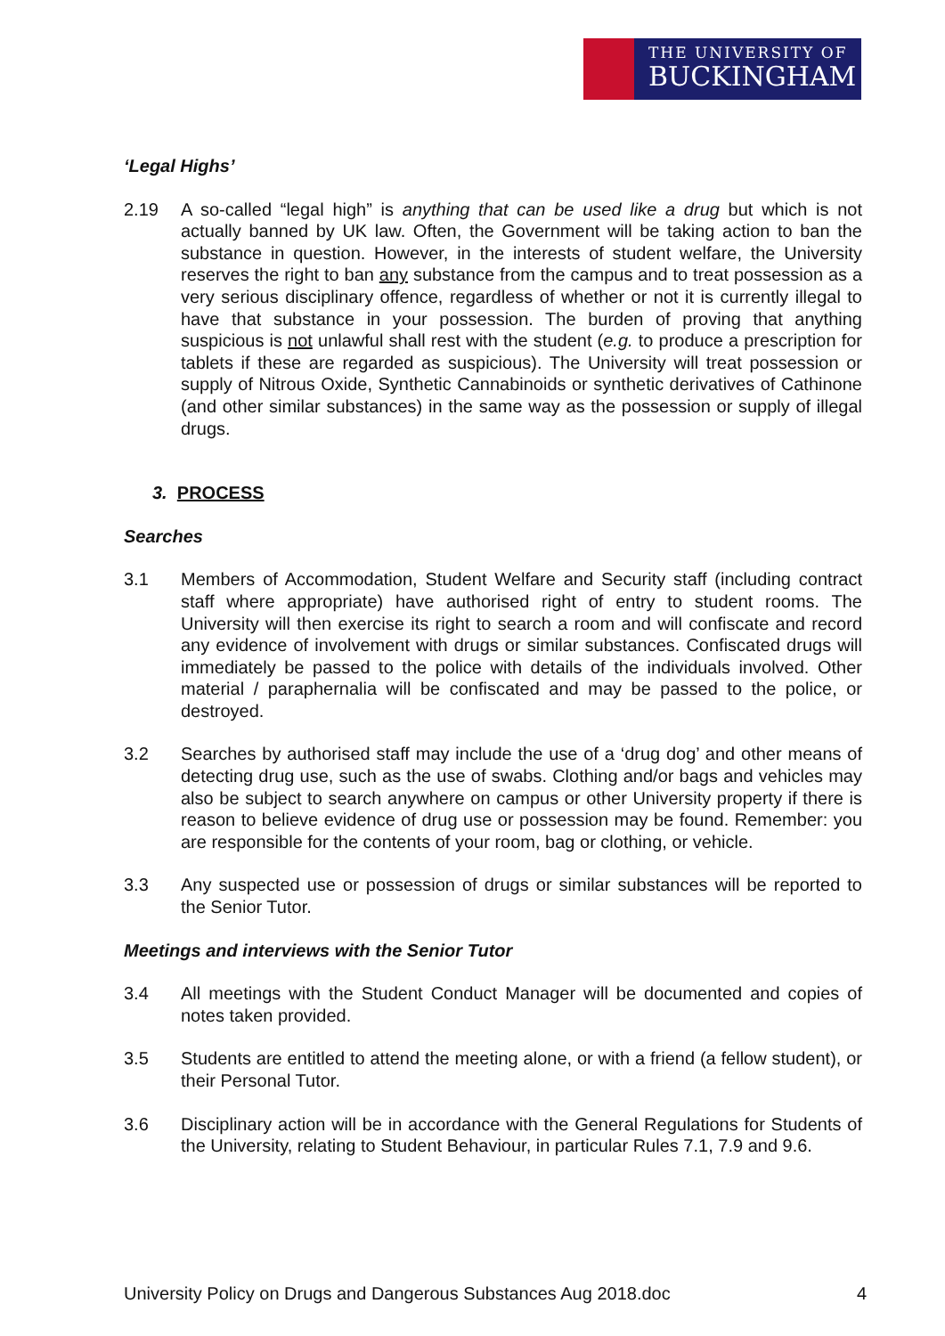THE UNIVERSITY OF
BUCKINGHAM
‘Legal Highs’
2.19 A so-called “legal high” is anything that can be used like a drug but which is not actually banned by UK law. Often, the Government will be taking action to ban the substance in question. However, in the interests of student welfare, the University reserves the right to ban any substance from the campus and to treat possession as a very serious disciplinary offence, regardless of whether or not it is currently illegal to have that substance in your possession. The burden of proving that anything suspicious is not unlawful shall rest with the student (e.g. to produce a prescription for tablets if these are regarded as suspicious). The University will treat possession or supply of Nitrous Oxide, Synthetic Cannabinoids or synthetic derivatives of Cathinone (and other similar substances) in the same way as the possession or supply of illegal drugs.
3. PROCESS
Searches
3.1 Members of Accommodation, Student Welfare and Security staff (including contract staff where appropriate) have authorised right of entry to student rooms. The University will then exercise its right to search a room and will confiscate and record any evidence of involvement with drugs or similar substances. Confiscated drugs will immediately be passed to the police with details of the individuals involved. Other material / paraphernalia will be confiscated and may be passed to the police, or destroyed.
3.2 Searches by authorised staff may include the use of a ‘drug dog’ and other means of detecting drug use, such as the use of swabs. Clothing and/or bags and vehicles may also be subject to search anywhere on campus or other University property if there is reason to believe evidence of drug use or possession may be found. Remember: you are responsible for the contents of your room, bag or clothing, or vehicle.
3.3 Any suspected use or possession of drugs or similar substances will be reported to the Senior Tutor.
Meetings and interviews with the Senior Tutor
3.4 All meetings with the Student Conduct Manager will be documented and copies of notes taken provided.
3.5 Students are entitled to attend the meeting alone, or with a friend (a fellow student), or their Personal Tutor.
3.6 Disciplinary action will be in accordance with the General Regulations for Students of the University, relating to Student Behaviour, in particular Rules 7.1, 7.9 and 9.6.
University Policy on Drugs and Dangerous Substances Aug 2018.doc 4